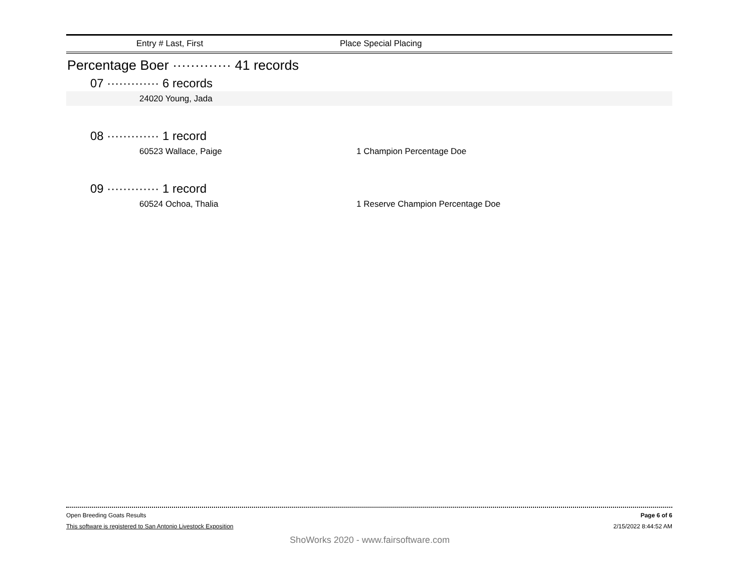Entry # Last, First Place Special Placing
Percentage Boer ············· 41 records
07 ············· 6 records
24020 Young, Jada
08 ············· 1 record
60523 Wallace, Paige 1 Champion Percentage Doe
09 ············· 1 record
60524 Ochoa, Thalia 1 Reserve Champion Percentage Doe
Open Breeding Goats Results Page 6 of 6
This software is registered to San Antonio Livestock Exposition 2/15/2022 8:44:52 AM
ShoWorks 2020 - www.fairsoftware.com